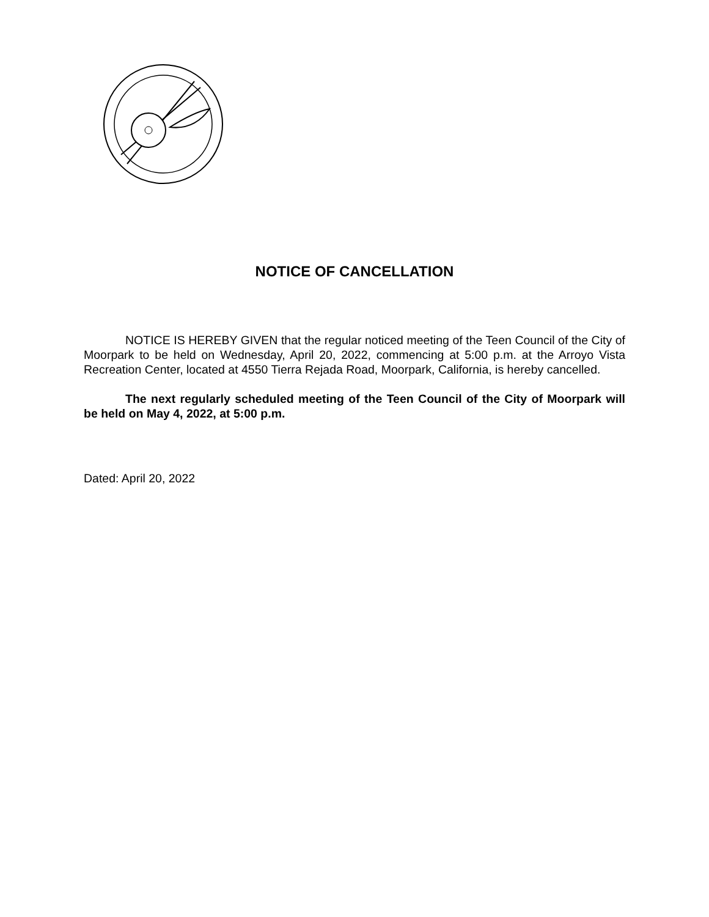NOTICE OF CANCELLATION
NOTICE IS HEREBY GIVEN that the regular noticed meeting of the Teen Council of the City of Moorpark to be held on Wednesday, April 20, 2022, commencing at 5:00 p.m. at the Arroyo Vista Recreation Center, located at 4550 Tierra Rejada Road, Moorpark, California, is hereby cancelled.
The next regularly scheduled meeting of the Teen Council of the City of Moorpark will be held on May 4, 2022, at 5:00 p.m.
Dated: April 20, 2022